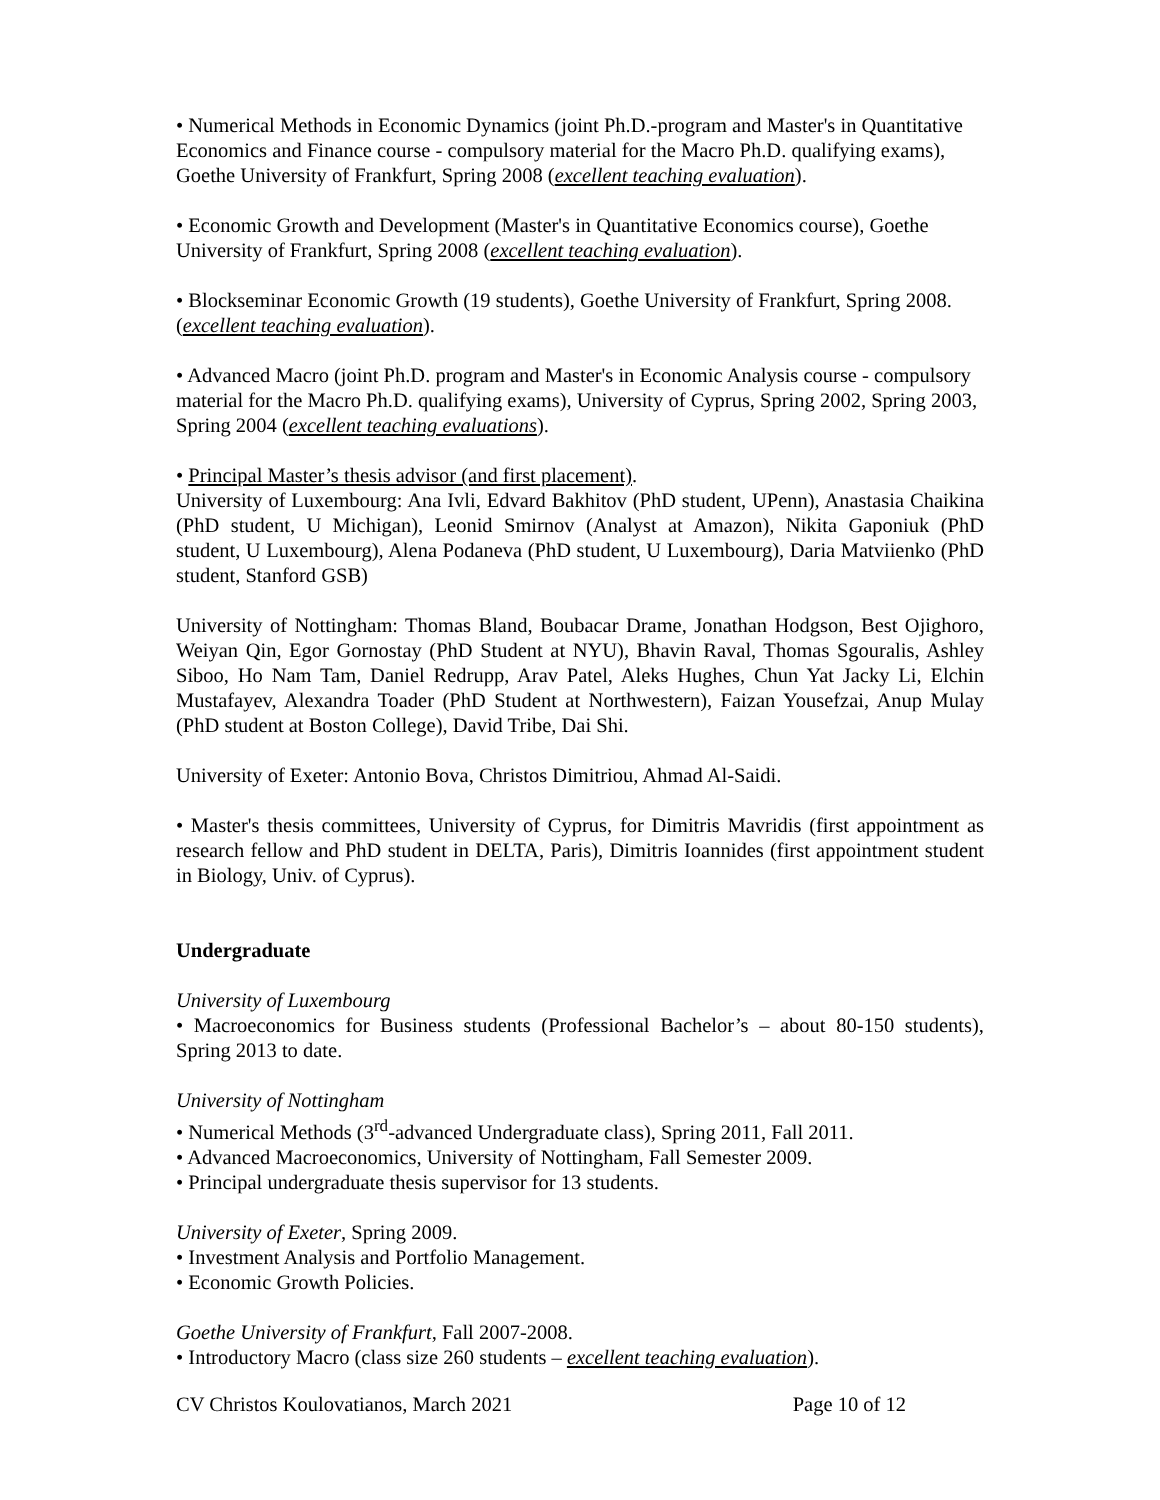• Numerical Methods in Economic Dynamics (joint Ph.D.-program and Master's in Quantitative Economics and Finance course - compulsory material for the Macro Ph.D. qualifying exams), Goethe University of Frankfurt, Spring 2008 (excellent teaching evaluation).
• Economic Growth and Development (Master's in Quantitative Economics course), Goethe University of Frankfurt, Spring 2008 (excellent teaching evaluation).
• Blockseminar Economic Growth (19 students), Goethe University of Frankfurt, Spring 2008. (excellent teaching evaluation).
• Advanced Macro (joint Ph.D. program and Master's in Economic Analysis course - compulsory material for the Macro Ph.D. qualifying exams), University of Cyprus, Spring 2002, Spring 2003, Spring 2004 (excellent teaching evaluations).
• Principal Master’s thesis advisor (and first placement).
University of Luxembourg: Ana Ivli, Edvard Bakhitov (PhD student, UPenn), Anastasia Chaikina (PhD student, U Michigan), Leonid Smirnov (Analyst at Amazon), Nikita Gaponiuk (PhD student, U Luxembourg), Alena Podaneva (PhD student, U Luxembourg), Daria Matviienko (PhD student, Stanford GSB)
University of Nottingham: Thomas Bland, Boubacar Drame, Jonathan Hodgson, Best Ojighoro, Weiyan Qin, Egor Gornostay (PhD Student at NYU), Bhavin Raval, Thomas Sgouralis, Ashley Siboo, Ho Nam Tam, Daniel Redrupp, Arav Patel, Aleks Hughes, Chun Yat Jacky Li, Elchin Mustafayev, Alexandra Toader (PhD Student at Northwestern), Faizan Yousefzai, Anup Mulay (PhD student at Boston College), David Tribe, Dai Shi.
University of Exeter: Antonio Bova, Christos Dimitriou, Ahmad Al-Saidi.
• Master's thesis committees, University of Cyprus, for Dimitris Mavridis (first appointment as research fellow and PhD student in DELTA, Paris), Dimitris Ioannides (first appointment student in Biology, Univ. of Cyprus).
Undergraduate
University of Luxembourg
• Macroeconomics for Business students (Professional Bachelor’s – about 80-150 students), Spring 2013 to date.
University of Nottingham
• Numerical Methods (3<sup>rd</sup>-advanced Undergraduate class), Spring 2011, Fall 2011.
• Advanced Macroeconomics, University of Nottingham, Fall Semester 2009.
• Principal undergraduate thesis supervisor for 13 students.
University of Exeter, Spring 2009.
• Investment Analysis and Portfolio Management.
• Economic Growth Policies.
Goethe University of Frankfurt, Fall 2007-2008.
• Introductory Macro (class size 260 students – excellent teaching evaluation).
CV Christos Koulovatianos, March 2021 Page 10 of 12